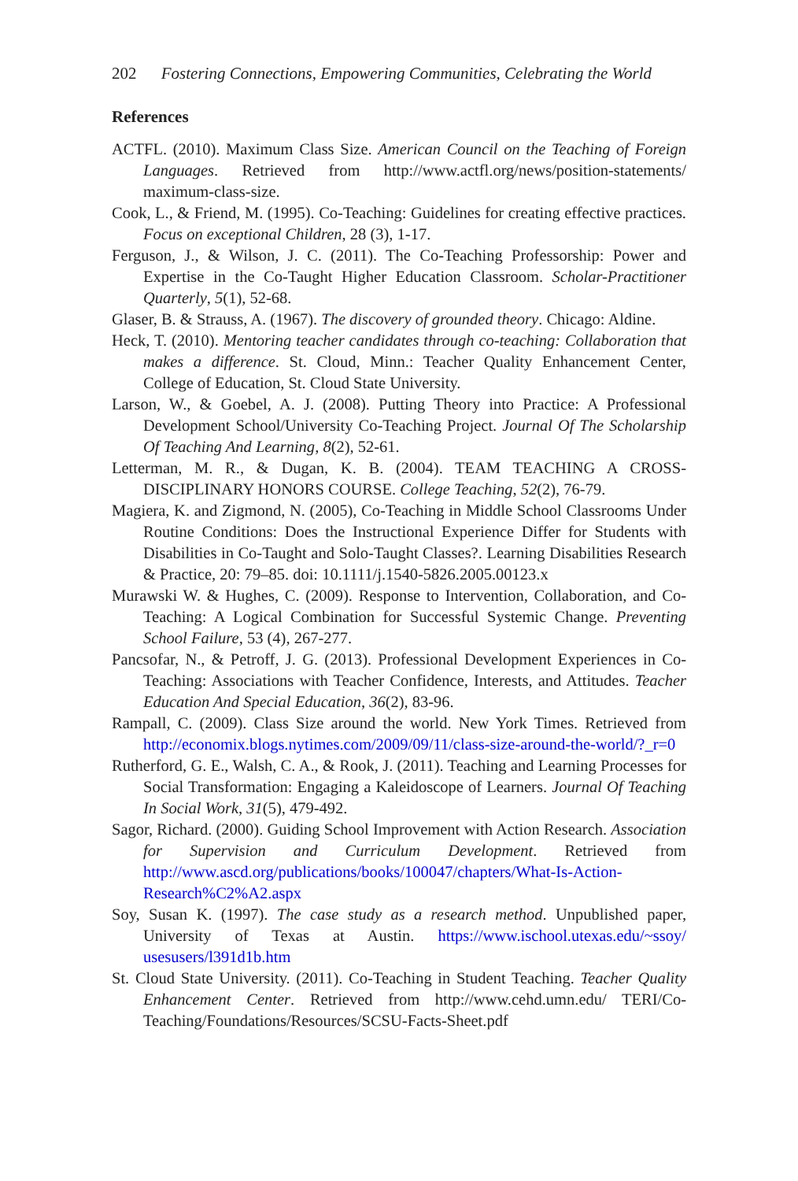202 Fostering Connections, Empowering Communities, Celebrating the World
References
ACTFL. (2010). Maximum Class Size. American Council on the Teaching of Foreign Languages. Retrieved from http://www.actfl.org/news/position-statements/ maximum-class-size.
Cook, L., & Friend, M. (1995). Co-Teaching: Guidelines for creating effective practices. Focus on exceptional Children, 28 (3), 1-17.
Ferguson, J., & Wilson, J. C. (2011). The Co-Teaching Professorship: Power and Expertise in the Co-Taught Higher Education Classroom. Scholar-Practitioner Quarterly, 5(1), 52-68.
Glaser, B. & Strauss, A. (1967). The discovery of grounded theory. Chicago: Aldine.
Heck, T. (2010). Mentoring teacher candidates through co-teaching: Collaboration that makes a difference. St. Cloud, Minn.: Teacher Quality Enhancement Center, College of Education, St. Cloud State University.
Larson, W., & Goebel, A. J. (2008). Putting Theory into Practice: A Professional Development School/University Co-Teaching Project. Journal Of The Scholarship Of Teaching And Learning, 8(2), 52-61.
Letterman, M. R., & Dugan, K. B. (2004). TEAM TEACHING A CROSS-DISCIPLINARY HONORS COURSE. College Teaching, 52(2), 76-79.
Magiera, K. and Zigmond, N. (2005), Co-Teaching in Middle School Classrooms Under Routine Conditions: Does the Instructional Experience Differ for Students with Disabilities in Co-Taught and Solo-Taught Classes?. Learning Disabilities Research & Practice, 20: 79–85. doi: 10.1111/j.1540-5826.2005.00123.x
Murawski W. & Hughes, C. (2009). Response to Intervention, Collaboration, and Co-Teaching: A Logical Combination for Successful Systemic Change. Preventing School Failure, 53 (4), 267-277.
Pancsofar, N., & Petroff, J. G. (2013). Professional Development Experiences in Co-Teaching: Associations with Teacher Confidence, Interests, and Attitudes. Teacher Education And Special Education, 36(2), 83-96.
Rampall, C. (2009). Class Size around the world. New York Times. Retrieved from http://economix.blogs.nytimes.com/2009/09/11/class-size-around-the-world/?_r=0
Rutherford, G. E., Walsh, C. A., & Rook, J. (2011). Teaching and Learning Processes for Social Transformation: Engaging a Kaleidoscope of Learners. Journal Of Teaching In Social Work, 31(5), 479-492.
Sagor, Richard. (2000). Guiding School Improvement with Action Research. Association for Supervision and Curriculum Development. Retrieved from http://www.ascd.org/publications/books/100047/chapters/What-Is-Action-Research%C2%A2.aspx
Soy, Susan K. (1997). The case study as a research method. Unpublished paper, University of Texas at Austin. https://www.ischool.utexas.edu/~ssoy/ usesusers/l391d1b.htm
St. Cloud State University. (2011). Co-Teaching in Student Teaching. Teacher Quality Enhancement Center. Retrieved from http://www.cehd.umn.edu/ TERI/Co-Teaching/Foundations/Resources/SCSU-Facts-Sheet.pdf